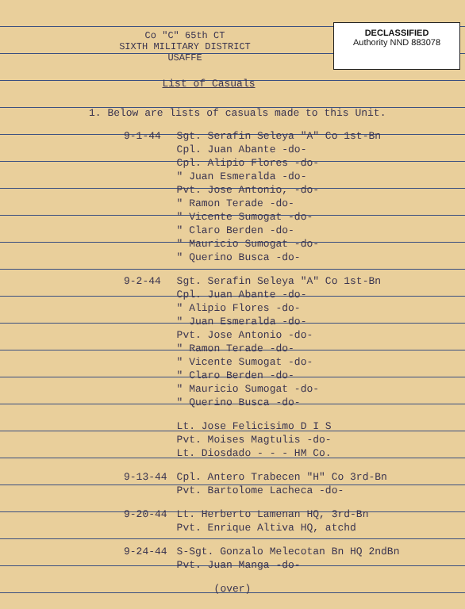DECLASSIFIED
Authority NND 883078
Co "C" 65th CT
SIXTH MILITARY DISTRICT
USAFFE
List of Casuals
1. Below are lists of casuals made to this Unit.
| 9-1-44 | Sgt. Serafin Seleya "A" Co 1st-Bn |
| | Cpl. Juan Abante -do- |
| | Cpl. Alipio Flores -do- |
| | " Juan Esmeralda -do- |
| | Pvt. Jose Antonio, -do- |
| | " Ramon Terade -do- |
| | " Vicente Sumogat -do- |
| | " Claro Berden -do- |
| | " Mauricio Sumogat -do- |
| | " Querino Busca -do- |
| 9-2-44 | Sgt. Serafin Seleya "A" Co 1st-Bn |
| | Cpl. Juan Abante -do- |
| | " Alipio Flores -do- |
| | " Juan Esmeralda -do- |
| | Pvt. Jose Antonio -do- |
| | " Ramon Terade -do- |
| | " Vicente Sumogat -do- |
| | " Claro Berden -do- |
| | " Mauricio Sumogat -do- |
| | " Querino Busca -do- |
| | Lt. Jose Felicisimo D I S |
| | Pvt. Moises Magtulis -do- |
| | Lt. Diosdado - - - HM Co. |
| 9-13-44 | Cpl. Antero Trabecen "H" Co 3rd-Bn |
| | Pvt. Bartolome Lacheca -do- |
| 9-20-44 | Lt. Herberto Lamenan HQ, 3rd-Bn |
| | Pvt. Enrique Altiva HQ, atchd |
| 9-24-44 | S-Sgt. Gonzalo Melecotan Bn HQ 2ndBn |
| | Pvt. Juan Manga -do- |
(over)